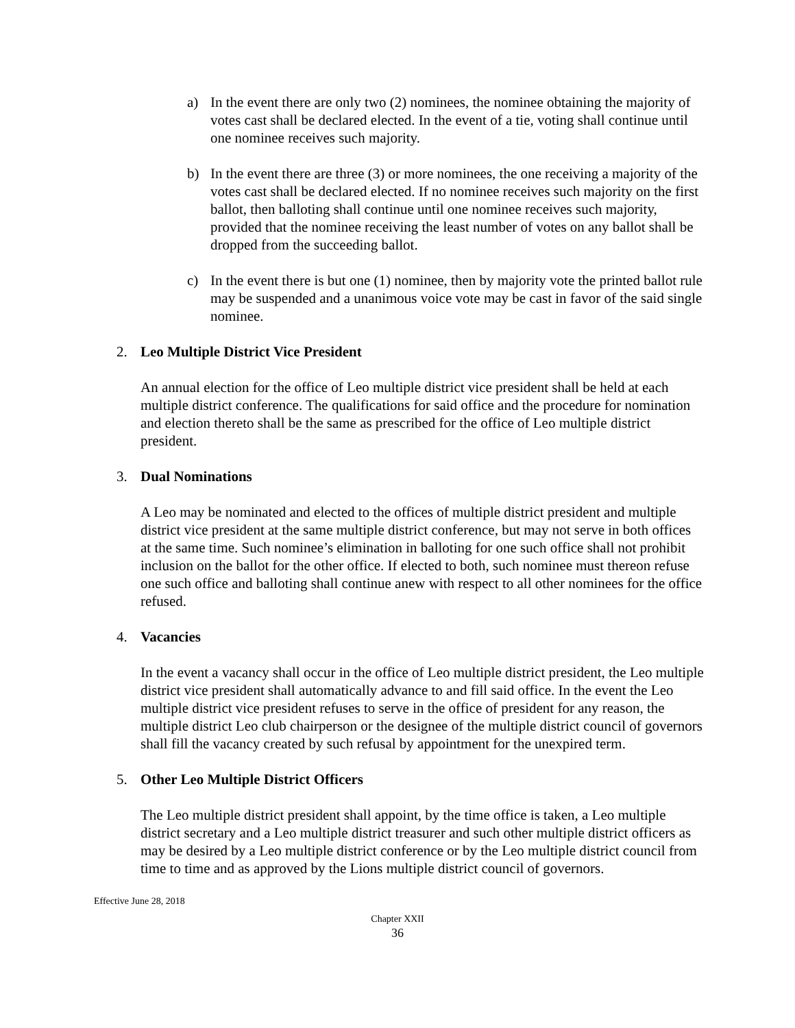a) In the event there are only two (2) nominees, the nominee obtaining the majority of votes cast shall be declared elected. In the event of a tie, voting shall continue until one nominee receives such majority.
b) In the event there are three (3) or more nominees, the one receiving a majority of the votes cast shall be declared elected. If no nominee receives such majority on the first ballot, then balloting shall continue until one nominee receives such majority, provided that the nominee receiving the least number of votes on any ballot shall be dropped from the succeeding ballot.
c) In the event there is but one (1) nominee, then by majority vote the printed ballot rule may be suspended and a unanimous voice vote may be cast in favor of the said single nominee.
2. Leo Multiple District Vice President
An annual election for the office of Leo multiple district vice president shall be held at each multiple district conference. The qualifications for said office and the procedure for nomination and election thereto shall be the same as prescribed for the office of Leo multiple district president.
3. Dual Nominations
A Leo may be nominated and elected to the offices of multiple district president and multiple district vice president at the same multiple district conference, but may not serve in both offices at the same time. Such nominee’s elimination in balloting for one such office shall not prohibit inclusion on the ballot for the other office. If elected to both, such nominee must thereon refuse one such office and balloting shall continue anew with respect to all other nominees for the office refused.
4. Vacancies
In the event a vacancy shall occur in the office of Leo multiple district president, the Leo multiple district vice president shall automatically advance to and fill said office. In the event the Leo multiple district vice president refuses to serve in the office of president for any reason, the multiple district Leo club chairperson or the designee of the multiple district council of governors shall fill the vacancy created by such refusal by appointment for the unexpired term.
5. Other Leo Multiple District Officers
The Leo multiple district president shall appoint, by the time office is taken, a Leo multiple district secretary and a Leo multiple district treasurer and such other multiple district officers as may be desired by a Leo multiple district conference or by the Leo multiple district council from time to time and as approved by the Lions multiple district council of governors.
Effective June 28, 2018
Chapter XXII
36